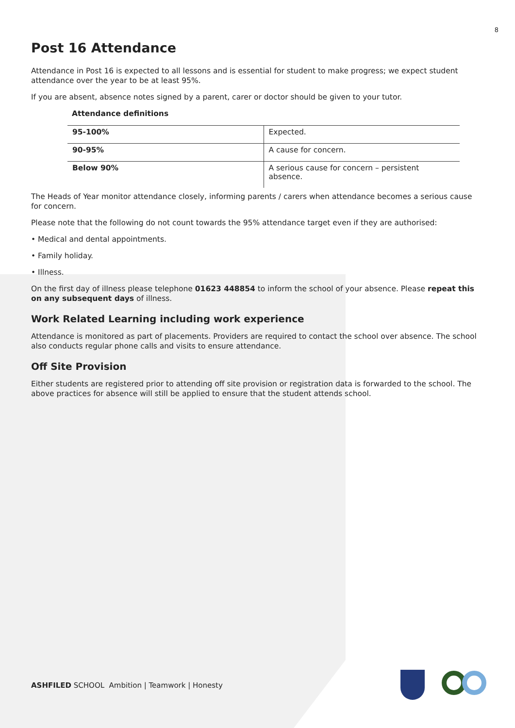8
Post 16 Attendance
Attendance in Post 16 is expected to all lessons and is essential for student to make progress; we expect student attendance over the year to be at least 95%.
If you are absent, absence notes signed by a parent, carer or doctor should be given to your tutor.
Attendance definitions
| 95-100% | Expected. |
| 90-95% | A cause for concern. |
| Below 90% | A serious cause for concern – persistent absence. |
The Heads of Year monitor attendance closely, informing parents / carers when attendance becomes a serious cause for concern.
Please note that the following do not count towards the 95% attendance target even if they are authorised:
• Medical and dental appointments.
• Family holiday.
• Illness.
On the first day of illness please telephone 01623 448854 to inform the school of your absence. Please repeat this on any subsequent days of illness.
Work Related Learning including work experience
Attendance is monitored as part of placements. Providers are required to contact the school over absence. The school also conducts regular phone calls and visits to ensure attendance.
Off Site Provision
Either students are registered prior to attending off site provision or registration data is forwarded to the school. The above practices for absence will still be applied to ensure that the student attends school.
ASHFILED SCHOOL Ambition | Teamwork | Honesty